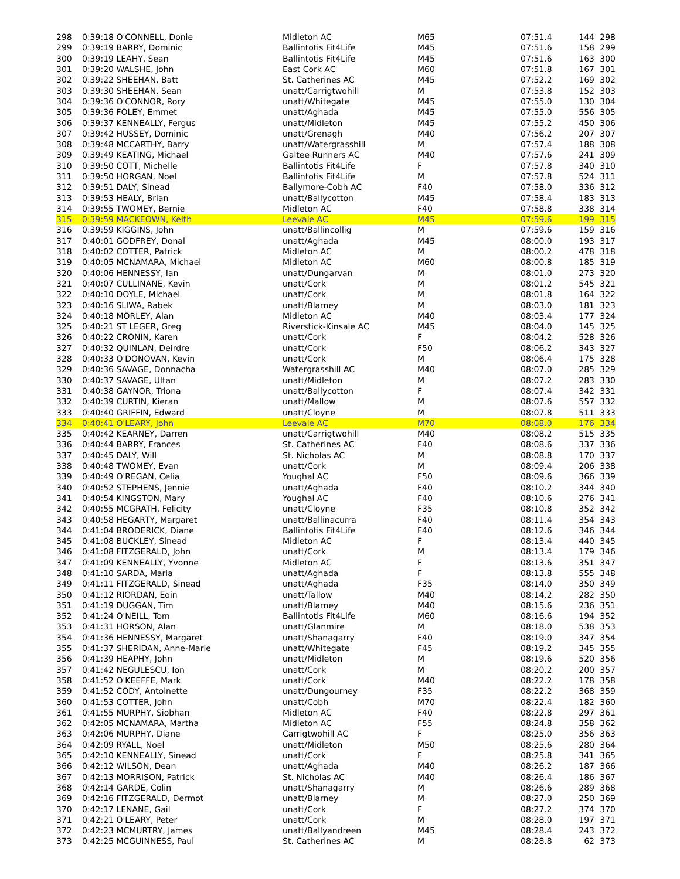| 298 | 0:39:18 O'CONNELL, Donie | Midleton AC | M65 | 07:51.4 | 144 | 298 |
| 299 | 0:39:19 BARRY, Dominic | Ballintotis Fit4Life | M45 | 07:51.6 | 158 | 299 |
| 300 | 0:39:19 LEAHY, Sean | Ballintotis Fit4Life | M45 | 07:51.6 | 163 | 300 |
| 301 | 0:39:20 WALSHE, John | East Cork AC | M60 | 07:51.8 | 167 | 301 |
| 302 | 0:39:22 SHEEHAN, Batt | St. Catherines AC | M45 | 07:52.2 | 169 | 302 |
| 303 | 0:39:30 SHEEHAN, Sean | unatt/Carrigtwohill | M | 07:53.8 | 152 | 303 |
| 304 | 0:39:36 O'CONNOR, Rory | unatt/Whitegate | M45 | 07:55.0 | 130 | 304 |
| 305 | 0:39:36 FOLEY, Emmet | unatt/Aghada | M45 | 07:55.0 | 556 | 305 |
| 306 | 0:39:37 KENNEALLY, Fergus | unatt/Midleton | M45 | 07:55.2 | 450 | 306 |
| 307 | 0:39:42 HUSSEY, Dominic | unatt/Grenagh | M40 | 07:56.2 | 207 | 307 |
| 308 | 0:39:48 MCCARTHY, Barry | unatt/Watergrasshill | M | 07:57.4 | 188 | 308 |
| 309 | 0:39:49 KEATING, Michael | Galtee Runners AC | M40 | 07:57.6 | 241 | 309 |
| 310 | 0:39:50 COTT, Michelle | Ballintotis Fit4Life | F | 07:57.8 | 340 | 310 |
| 311 | 0:39:50 HORGAN, Noel | Ballintotis Fit4Life | M | 07:57.8 | 524 | 311 |
| 312 | 0:39:51 DALY, Sinead | Ballymore-Cobh AC | F40 | 07:58.0 | 336 | 312 |
| 313 | 0:39:53 HEALY, Brian | unatt/Ballycotton | M45 | 07:58.4 | 183 | 313 |
| 314 | 0:39:55 TWOMEY, Bernie | Midleton AC | F40 | 07:58.8 | 338 | 314 |
| 315 | 0:39:59 MACKEOWN, Keith | Leevale AC | M45 | 07:59.6 | 199 | 315 |
| 316 | 0:39:59 KIGGINS, John | unatt/Ballincollig | M | 07:59.6 | 159 | 316 |
| 317 | 0:40:01 GODFREY, Donal | unatt/Aghada | M45 | 08:00.0 | 193 | 317 |
| 318 | 0:40:02 COTTER, Patrick | Midleton AC | M | 08:00.2 | 478 | 318 |
| 319 | 0:40:05 MCNAMARA, Michael | Midleton AC | M60 | 08:00.8 | 185 | 319 |
| 320 | 0:40:06 HENNESSY, Ian | unatt/Dungarvan | M | 08:01.0 | 273 | 320 |
| 321 | 0:40:07 CULLINANE, Kevin | unatt/Cork | M | 08:01.2 | 545 | 321 |
| 322 | 0:40:10 DOYLE, Michael | unatt/Cork | M | 08:01.8 | 164 | 322 |
| 323 | 0:40:16 SLIWA, Rabek | unatt/Blarney | M | 08:03.0 | 181 | 323 |
| 324 | 0:40:18 MORLEY, Alan | Midleton AC | M40 | 08:03.4 | 177 | 324 |
| 325 | 0:40:21 ST LEGER, Greg | Riverstick-Kinsale AC | M45 | 08:04.0 | 145 | 325 |
| 326 | 0:40:22 CRONIN, Karen | unatt/Cork | F | 08:04.2 | 528 | 326 |
| 327 | 0:40:32 QUINLAN, Deirdre | unatt/Cork | F50 | 08:06.2 | 343 | 327 |
| 328 | 0:40:33 O'DONOVAN, Kevin | unatt/Cork | M | 08:06.4 | 175 | 328 |
| 329 | 0:40:36 SAVAGE, Donnacha | Watergrasshill AC | M40 | 08:07.0 | 285 | 329 |
| 330 | 0:40:37 SAVAGE, Ultan | unatt/Midleton | M | 08:07.2 | 283 | 330 |
| 331 | 0:40:38 GAYNOR, Triona | unatt/Ballycotton | F | 08:07.4 | 342 | 331 |
| 332 | 0:40:39 CURTIN, Kieran | unatt/Mallow | M | 08:07.6 | 557 | 332 |
| 333 | 0:40:40 GRIFFIN, Edward | unatt/Cloyne | M | 08:07.8 | 511 | 333 |
| 334 | 0:40:41 O'LEARY, John | Leevale AC | M70 | 08:08.0 | 176 | 334 |
| 335 | 0:40:42 KEARNEY, Darren | unatt/Carrigtwohill | M40 | 08:08.2 | 515 | 335 |
| 336 | 0:40:44 BARRY, Frances | St. Catherines AC | F40 | 08:08.6 | 337 | 336 |
| 337 | 0:40:45 DALY, Will | St. Nicholas AC | M | 08:08.8 | 170 | 337 |
| 338 | 0:40:48 TWOMEY, Evan | unatt/Cork | M | 08:09.4 | 206 | 338 |
| 339 | 0:40:49 O'REGAN, Celia | Youghal AC | F50 | 08:09.6 | 366 | 339 |
| 340 | 0:40:52 STEPHENS, Jennie | unatt/Aghada | F40 | 08:10.2 | 344 | 340 |
| 341 | 0:40:54 KINGSTON, Mary | Youghal AC | F40 | 08:10.6 | 276 | 341 |
| 342 | 0:40:55 MCGRATH, Felicity | unatt/Cloyne | F35 | 08:10.8 | 352 | 342 |
| 343 | 0:40:58 HEGARTY, Margaret | unatt/Ballinacurra | F40 | 08:11.4 | 354 | 343 |
| 344 | 0:41:04 BRODERICK, Diane | Ballintotis Fit4Life | F40 | 08:12.6 | 346 | 344 |
| 345 | 0:41:08 BUCKLEY, Sinead | Midleton AC | F | 08:13.4 | 440 | 345 |
| 346 | 0:41:08 FITZGERALD, John | unatt/Cork | M | 08:13.4 | 179 | 346 |
| 347 | 0:41:09 KENNEALLY, Yvonne | Midleton AC | F | 08:13.6 | 351 | 347 |
| 348 | 0:41:10 SARDA, Maria | unatt/Aghada | F | 08:13.8 | 555 | 348 |
| 349 | 0:41:11 FITZGERALD, Sinead | unatt/Aghada | F35 | 08:14.0 | 350 | 349 |
| 350 | 0:41:12 RIORDAN, Eoin | unatt/Tallow | M40 | 08:14.2 | 282 | 350 |
| 351 | 0:41:19 DUGGAN, Tim | unatt/Blarney | M40 | 08:15.6 | 236 | 351 |
| 352 | 0:41:24 O'NEILL, Tom | Ballintotis Fit4Life | M60 | 08:16.6 | 194 | 352 |
| 353 | 0:41:31 HORSON, Alan | unatt/Glanmire | M | 08:18.0 | 538 | 353 |
| 354 | 0:41:36 HENNESSY, Margaret | unatt/Shanagarry | F40 | 08:19.0 | 347 | 354 |
| 355 | 0:41:37 SHERIDAN, Anne-Marie | unatt/Whitegate | F45 | 08:19.2 | 345 | 355 |
| 356 | 0:41:39 HEAPHY, John | unatt/Midleton | M | 08:19.6 | 520 | 356 |
| 357 | 0:41:42 NEGULESCU, Ion | unatt/Cork | M | 08:20.2 | 200 | 357 |
| 358 | 0:41:52 O'KEEFFE, Mark | unatt/Cork | M40 | 08:22.2 | 178 | 358 |
| 359 | 0:41:52 CODY, Antoinette | unatt/Dungourney | F35 | 08:22.2 | 368 | 359 |
| 360 | 0:41:53 COTTER, John | unatt/Cobh | M70 | 08:22.4 | 182 | 360 |
| 361 | 0:41:55 MURPHY, Siobhan | Midleton AC | F40 | 08:22.8 | 297 | 361 |
| 362 | 0:42:05 MCNAMARA, Martha | Midleton AC | F55 | 08:24.8 | 358 | 362 |
| 363 | 0:42:06 MURPHY, Diane | Carrigtwohill AC | F | 08:25.0 | 356 | 363 |
| 364 | 0:42:09 RYALL, Noel | unatt/Midleton | M50 | 08:25.6 | 280 | 364 |
| 365 | 0:42:10 KENNEALLY, Sinead | unatt/Cork | F | 08:25.8 | 341 | 365 |
| 366 | 0:42:12 WILSON, Dean | unatt/Aghada | M40 | 08:26.2 | 187 | 366 |
| 367 | 0:42:13 MORRISON, Patrick | St. Nicholas AC | M40 | 08:26.4 | 186 | 367 |
| 368 | 0:42:14 GARDE, Colin | unatt/Shanagarry | M | 08:26.6 | 289 | 368 |
| 369 | 0:42:16 FITZGERALD, Dermot | unatt/Blarney | M | 08:27.0 | 250 | 369 |
| 370 | 0:42:17 LENANE, Gail | unatt/Cork | F | 08:27.2 | 374 | 370 |
| 371 | 0:42:21 O'LEARY, Peter | unatt/Cork | M | 08:28.0 | 197 | 371 |
| 372 | 0:42:23 MCMURTRY, James | unatt/Ballyandreen | M45 | 08:28.4 | 243 | 372 |
| 373 | 0:42:25 MCGUINNESS, Paul | St. Catherines AC | M | 08:28.8 | 62 | 373 |